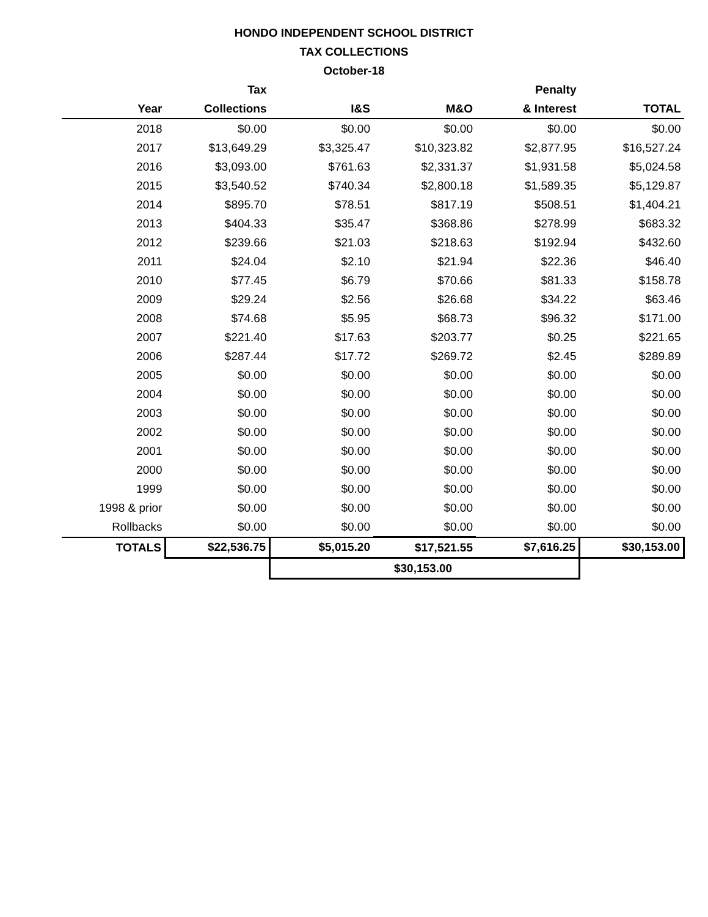HONDO INDEPENDENT SCHOOL DISTRICT
TAX COLLECTIONS
October-18
| | Tax | | | Penalty | |
| --- | --- | --- | --- | --- | --- |
| Year | Collections | I&S | M&O | & Interest | TOTAL |
| 2018 | $0.00 | $0.00 | $0.00 | $0.00 | $0.00 |
| 2017 | $13,649.29 | $3,325.47 | $10,323.82 | $2,877.95 | $16,527.24 |
| 2016 | $3,093.00 | $761.63 | $2,331.37 | $1,931.58 | $5,024.58 |
| 2015 | $3,540.52 | $740.34 | $2,800.18 | $1,589.35 | $5,129.87 |
| 2014 | $895.70 | $78.51 | $817.19 | $508.51 | $1,404.21 |
| 2013 | $404.33 | $35.47 | $368.86 | $278.99 | $683.32 |
| 2012 | $239.66 | $21.03 | $218.63 | $192.94 | $432.60 |
| 2011 | $24.04 | $2.10 | $21.94 | $22.36 | $46.40 |
| 2010 | $77.45 | $6.79 | $70.66 | $81.33 | $158.78 |
| 2009 | $29.24 | $2.56 | $26.68 | $34.22 | $63.46 |
| 2008 | $74.68 | $5.95 | $68.73 | $96.32 | $171.00 |
| 2007 | $221.40 | $17.63 | $203.77 | $0.25 | $221.65 |
| 2006 | $287.44 | $17.72 | $269.72 | $2.45 | $289.89 |
| 2005 | $0.00 | $0.00 | $0.00 | $0.00 | $0.00 |
| 2004 | $0.00 | $0.00 | $0.00 | $0.00 | $0.00 |
| 2003 | $0.00 | $0.00 | $0.00 | $0.00 | $0.00 |
| 2002 | $0.00 | $0.00 | $0.00 | $0.00 | $0.00 |
| 2001 | $0.00 | $0.00 | $0.00 | $0.00 | $0.00 |
| 2000 | $0.00 | $0.00 | $0.00 | $0.00 | $0.00 |
| 1999 | $0.00 | $0.00 | $0.00 | $0.00 | $0.00 |
| 1998 & prior | $0.00 | $0.00 | $0.00 | $0.00 | $0.00 |
| Rollbacks | $0.00 | $0.00 | $0.00 | $0.00 | $0.00 |
| TOTALS | $22,536.75 | $5,015.20 | $17,521.55 | $7,616.25 | $30,153.00 |
| | | $30,153.00 | | | |